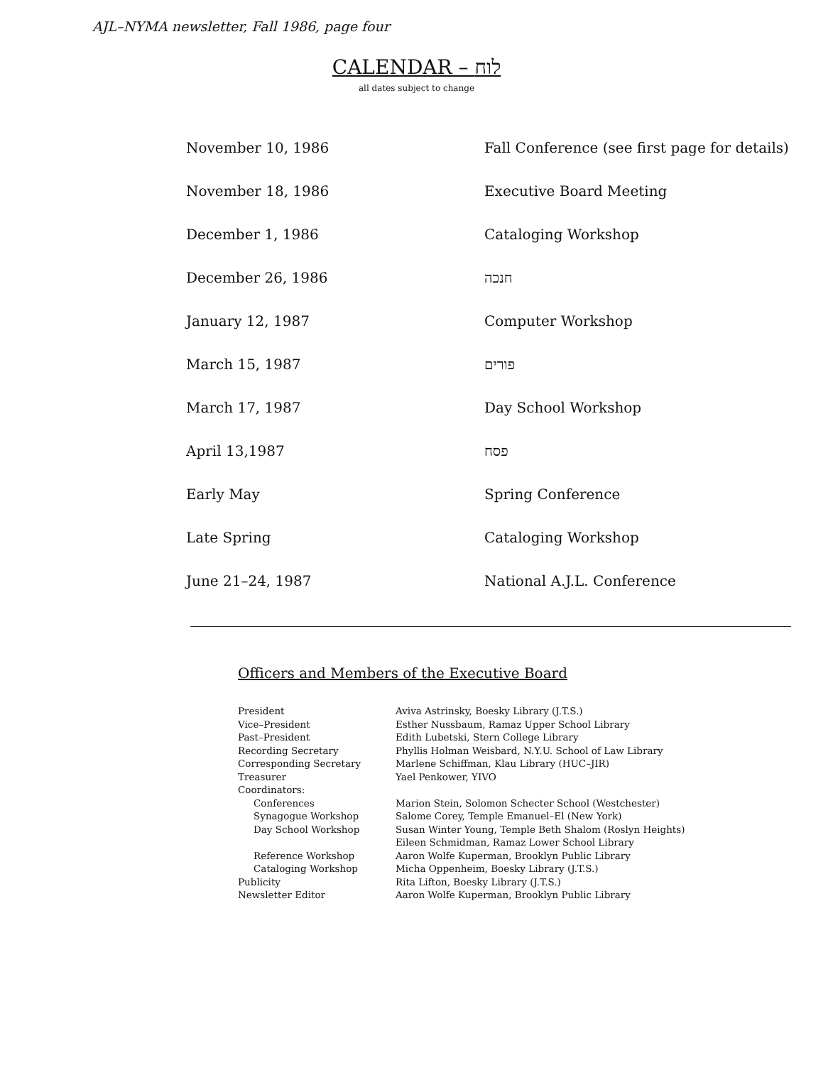AJL–NYMA newsletter, Fall 1986, page four
CALENDAR – לוח
all dates subject to change
| November 10, 1986 | Fall Conference (see first page for details) |
| November 18, 1986 | Executive Board Meeting |
| December 1, 1986 | Cataloging Workshop |
| December 26, 1986 | חנכה |
| January 12, 1987 | Computer Workshop |
| March 15, 1987 | פורים |
| March 17, 1987 | Day School Workshop |
| April 13,1987 | פסח |
| Early May | Spring Conference |
| Late Spring | Cataloging Workshop |
| June 21–24, 1987 | National A.J.L. Conference |
Officers and Members of the Executive Board
| President | Aviva Astrinsky, Boesky Library (J.T.S.) |
| Vice–President | Esther Nussbaum, Ramaz Upper School Library |
| Past–President | Edith Lubetski, Stern College Library |
| Recording Secretary | Phyllis Holman Weisbard, N.Y.U. School of Law Library |
| Corresponding Secretary | Marlene Schiffman, Klau Library (HUC–JIR) |
| Treasurer | Yael Penkower, YIVO |
| Coordinators: | |
| Conferences | Marion Stein, Solomon Schecter School (Westchester) |
| Synagogue Workshop | Salome Corey, Temple Emanuel–El (New York) |
| Day School Workshop | Susan Winter Young, Temple Beth Shalom (Roslyn Heights) Eileen Schmidman, Ramaz Lower School Library |
| Reference Workshop | Aaron Wolfe Kuperman, Brooklyn Public Library |
| Cataloging Workshop | Micha Oppenheim, Boesky Library (J.T.S.) |
| Publicity | Rita Lifton, Boesky Library (J.T.S.) |
| Newsletter Editor | Aaron Wolfe Kuperman, Brooklyn Public Library |